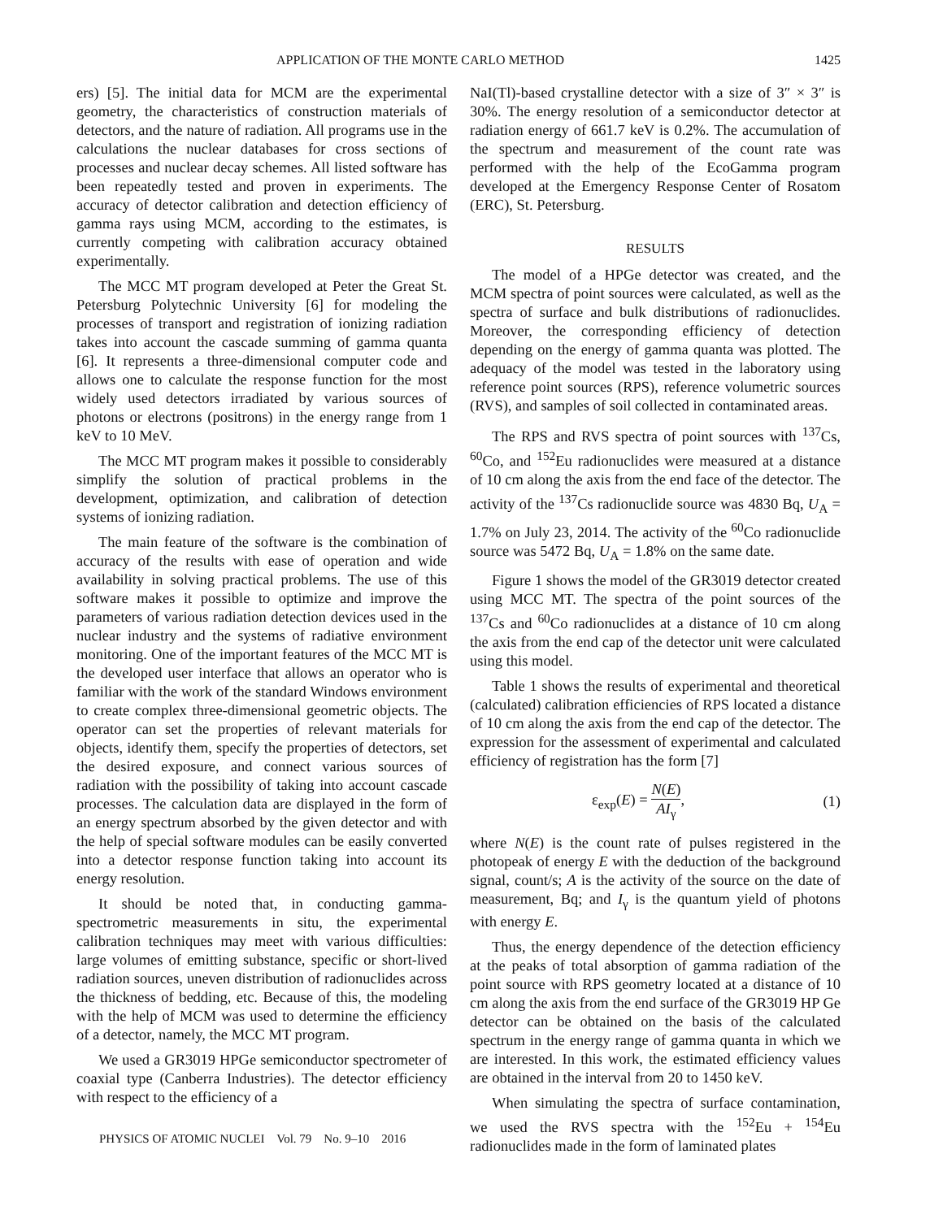APPLICATION OF THE MONTE CARLO METHOD 1425
ers) [5]. The initial data for MCM are the experimental geometry, the characteristics of construction materials of detectors, and the nature of radiation. All programs use in the calculations the nuclear databases for cross sections of processes and nuclear decay schemes. All listed software has been repeatedly tested and proven in experiments. The accuracy of detector calibration and detection efficiency of gamma rays using MCM, according to the estimates, is currently competing with calibration accuracy obtained experimentally.
The MCC MT program developed at Peter the Great St. Petersburg Polytechnic University [6] for modeling the processes of transport and registration of ionizing radiation takes into account the cascade summing of gamma quanta [6]. It represents a three-dimensional computer code and allows one to calculate the response function for the most widely used detectors irradiated by various sources of photons or electrons (positrons) in the energy range from 1 keV to 10 MeV.
The MCC MT program makes it possible to considerably simplify the solution of practical problems in the development, optimization, and calibration of detection systems of ionizing radiation.
The main feature of the software is the combination of accuracy of the results with ease of operation and wide availability in solving practical problems. The use of this software makes it possible to optimize and improve the parameters of various radiation detection devices used in the nuclear industry and the systems of radiative environment monitoring. One of the important features of the MCC MT is the developed user interface that allows an operator who is familiar with the work of the standard Windows environment to create complex three-dimensional geometric objects. The operator can set the properties of relevant materials for objects, identify them, specify the properties of detectors, set the desired exposure, and connect various sources of radiation with the possibility of taking into account cascade processes. The calculation data are displayed in the form of an energy spectrum absorbed by the given detector and with the help of special software modules can be easily converted into a detector response function taking into account its energy resolution.
It should be noted that, in conducting gamma-spectrometric measurements in situ, the experimental calibration techniques may meet with various difficulties: large volumes of emitting substance, specific or short-lived radiation sources, uneven distribution of radionuclides across the thickness of bedding, etc. Because of this, the modeling with the help of MCM was used to determine the efficiency of a detector, namely, the MCC MT program.
We used a GR3019 HPGe semiconductor spectrometer of coaxial type (Canberra Industries). The detector efficiency with respect to the efficiency of a
NaI(Tl)-based crystalline detector with a size of 3″ × 3″ is 30%. The energy resolution of a semiconductor detector at radiation energy of 661.7 keV is 0.2%. The accumulation of the spectrum and measurement of the count rate was performed with the help of the EcoGamma program developed at the Emergency Response Center of Rosatom (ERC), St. Petersburg.
RESULTS
The model of a HPGe detector was created, and the MCM spectra of point sources were calculated, as well as the spectra of surface and bulk distributions of radionuclides. Moreover, the corresponding efficiency of detection depending on the energy of gamma quanta was plotted. The adequacy of the model was tested in the laboratory using reference point sources (RPS), reference volumetric sources (RVS), and samples of soil collected in contaminated areas.
The RPS and RVS spectra of point sources with <sup>137</sup>Cs, <sup>60</sup>Co, and <sup>152</sup>Eu radionuclides were measured at a distance of 10 cm along the axis from the end face of the detector. The activity of the <sup>137</sup>Cs radionuclide source was 4830 Bq, U<sub>A</sub> = 1.7% on July 23, 2014. The activity of the <sup>60</sup>Co radionuclide source was 5472 Bq, U<sub>A</sub> = 1.8% on the same date.
Figure 1 shows the model of the GR3019 detector created using MCC MT. The spectra of the point sources of the <sup>137</sup>Cs and <sup>60</sup>Co radionuclides at a distance of 10 cm along the axis from the end cap of the detector unit were calculated using this model.
Table 1 shows the results of experimental and theoretical (calculated) calibration efficiencies of RPS located a distance of 10 cm along the axis from the end cap of the detector. The expression for the assessment of experimental and calculated efficiency of registration has the form [7]
ε<sub>exp</sub>(E) = N(E) AI<sub>γ</sub>, (1)
where N(E) is the count rate of pulses registered in the photopeak of energy E with the deduction of the background signal, count/s; A is the activity of the source on the date of measurement, Bq; and I<sub>γ</sub> is the quantum yield of photons with energy E.
Thus, the energy dependence of the detection efficiency at the peaks of total absorption of gamma radiation of the point source with RPS geometry located at a distance of 10 cm along the axis from the end surface of the GR3019 HP Ge detector can be obtained on the basis of the calculated spectrum in the energy range of gamma quanta in which we are interested. In this work, the estimated efficiency values are obtained in the interval from 20 to 1450 keV.
When simulating the spectra of surface contamination, we used the RVS spectra with the <sup>152</sup>Eu + <sup>154</sup>Eu radionuclides made in the form of laminated plates
PHYSICS OF ATOMIC NUCLEI Vol. 79 No. 9–10 2016